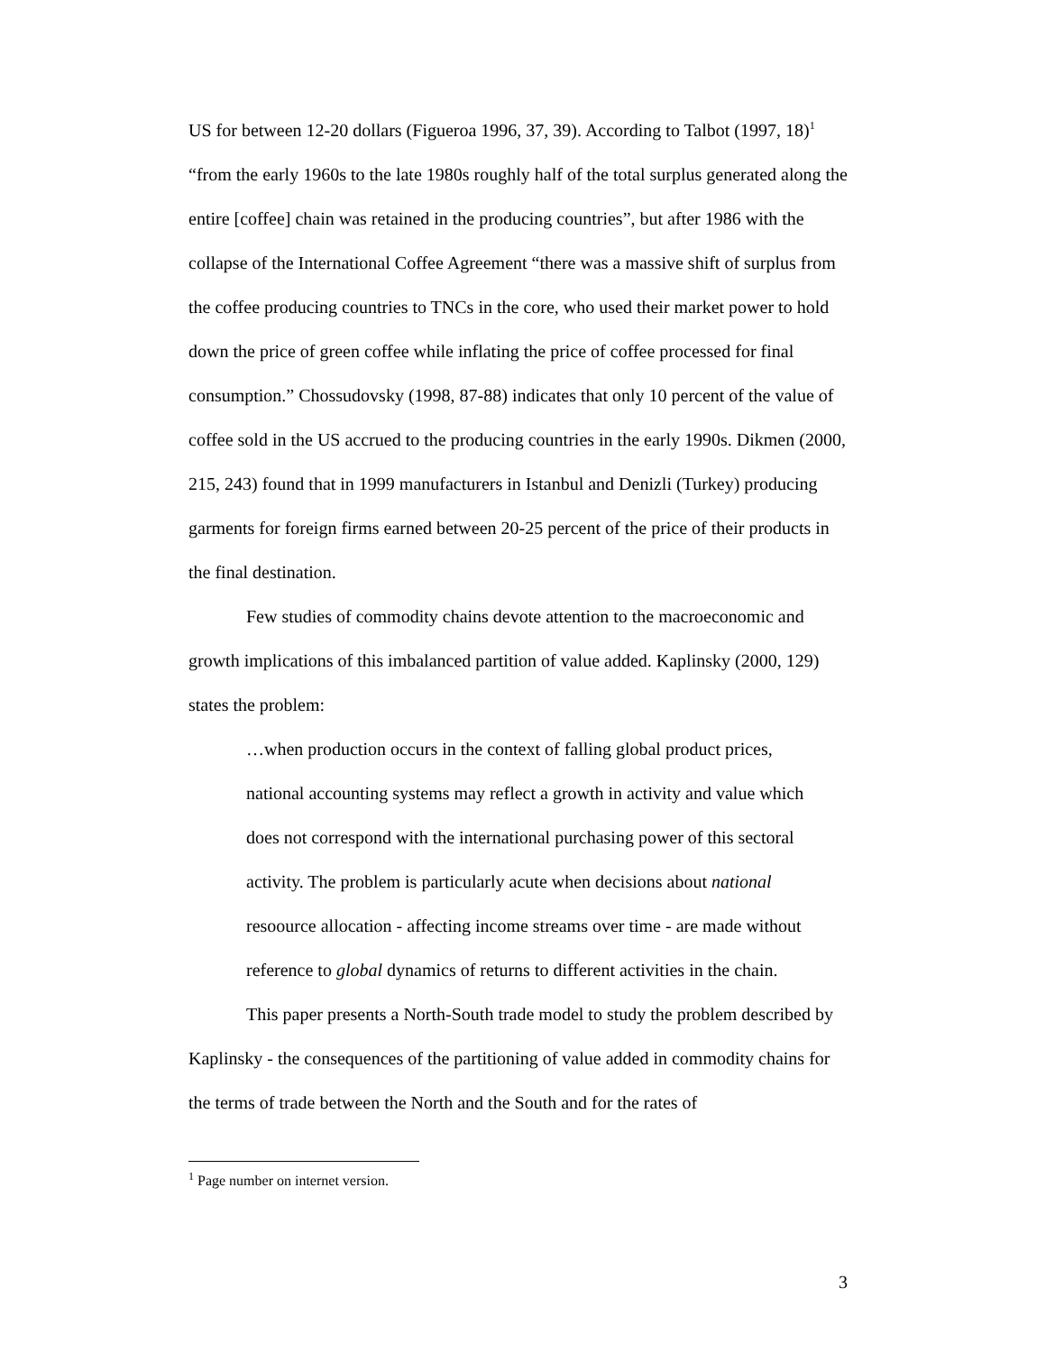US for between 12-20 dollars (Figueroa 1996, 37, 39). According to Talbot (1997, 18)<sup>1</sup> “from the early 1960s to the late 1980s roughly half of the total surplus generated along the entire [coffee] chain was retained in the producing countries”, but after 1986 with the collapse of the International Coffee Agreement “there was a massive shift of surplus from the coffee producing countries to TNCs in the core, who used their market power to hold down the price of green coffee while inflating the price of coffee processed for final consumption.” Chossudovsky (1998, 87-88) indicates that only 10 percent of the value of coffee sold in the US accrued to the producing countries in the early 1990s. Dikmen (2000, 215, 243) found that in 1999 manufacturers in Istanbul and Denizli (Turkey) producing garments for foreign firms earned between 20-25 percent of the price of their products in the final destination.
Few studies of commodity chains devote attention to the macroeconomic and growth implications of this imbalanced partition of value added. Kaplinsky (2000, 129) states the problem:
…when production occurs in the context of falling global product prices, national accounting systems may reflect a growth in activity and value which does not correspond with the international purchasing power of this sectoral activity. The problem is particularly acute when decisions about national resoource allocation - affecting income streams over time - are made without reference to global dynamics of returns to different activities in the chain.
This paper presents a North-South trade model to study the problem described by Kaplinsky - the consequences of the partitioning of value added in commodity chains for the terms of trade between the North and the South and for the rates of
<sup>1</sup> Page number on internet version.
3